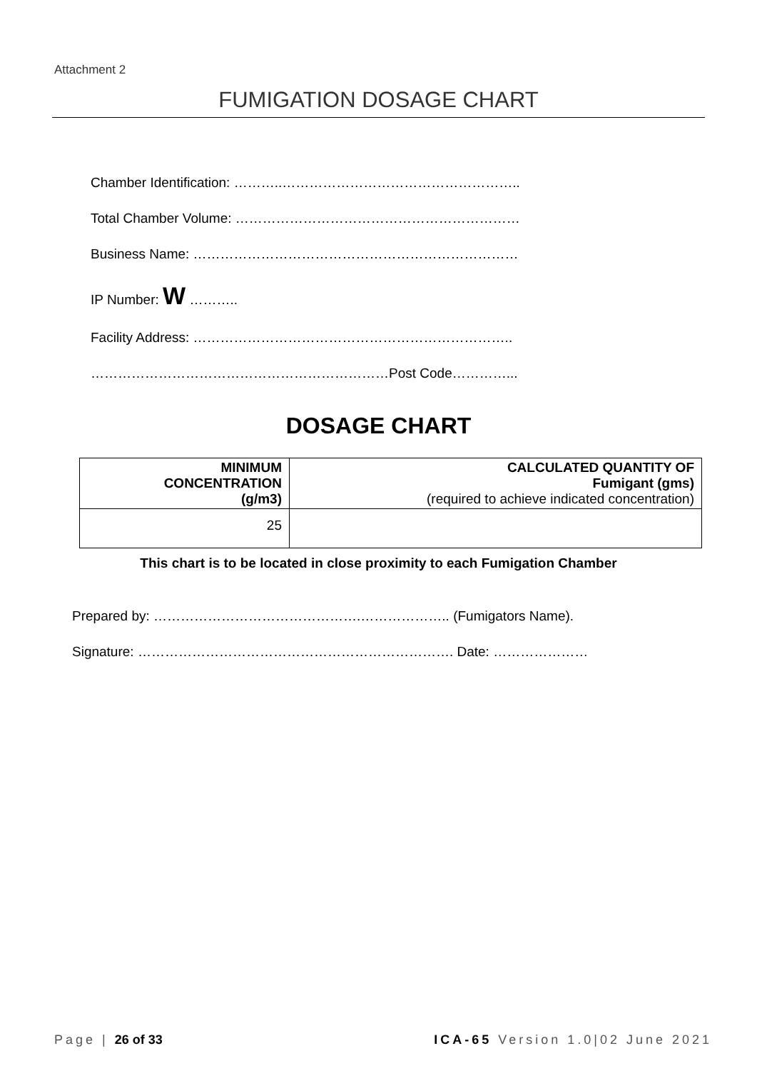Attachment 2
FUMIGATION DOSAGE CHART
Chamber Identification: ………..……………………………………………..
Total Chamber Volume: ………………………………………………………
Business Name: ………………………………………………………………
IP Number: W ………..
Facility Address: ……………………………………………………………..
…………………………………………………………Post Code…………...
DOSAGE CHART
| MINIMUM CONCENTRATION (g/m3) | CALCULATED QUANTITY OF Fumigant (gms) (required to achieve indicated concentration) |
| --- | --- |
| 25 | |
This chart is to be located in close proximity to each Fumigation Chamber
Prepared by: ……………………………………….……………….. (Fumigators Name).
Signature: ……………………………………………………………. Date: …………………
Page | 26 of 33 ICA-65 Version 1.0|02 June 2021